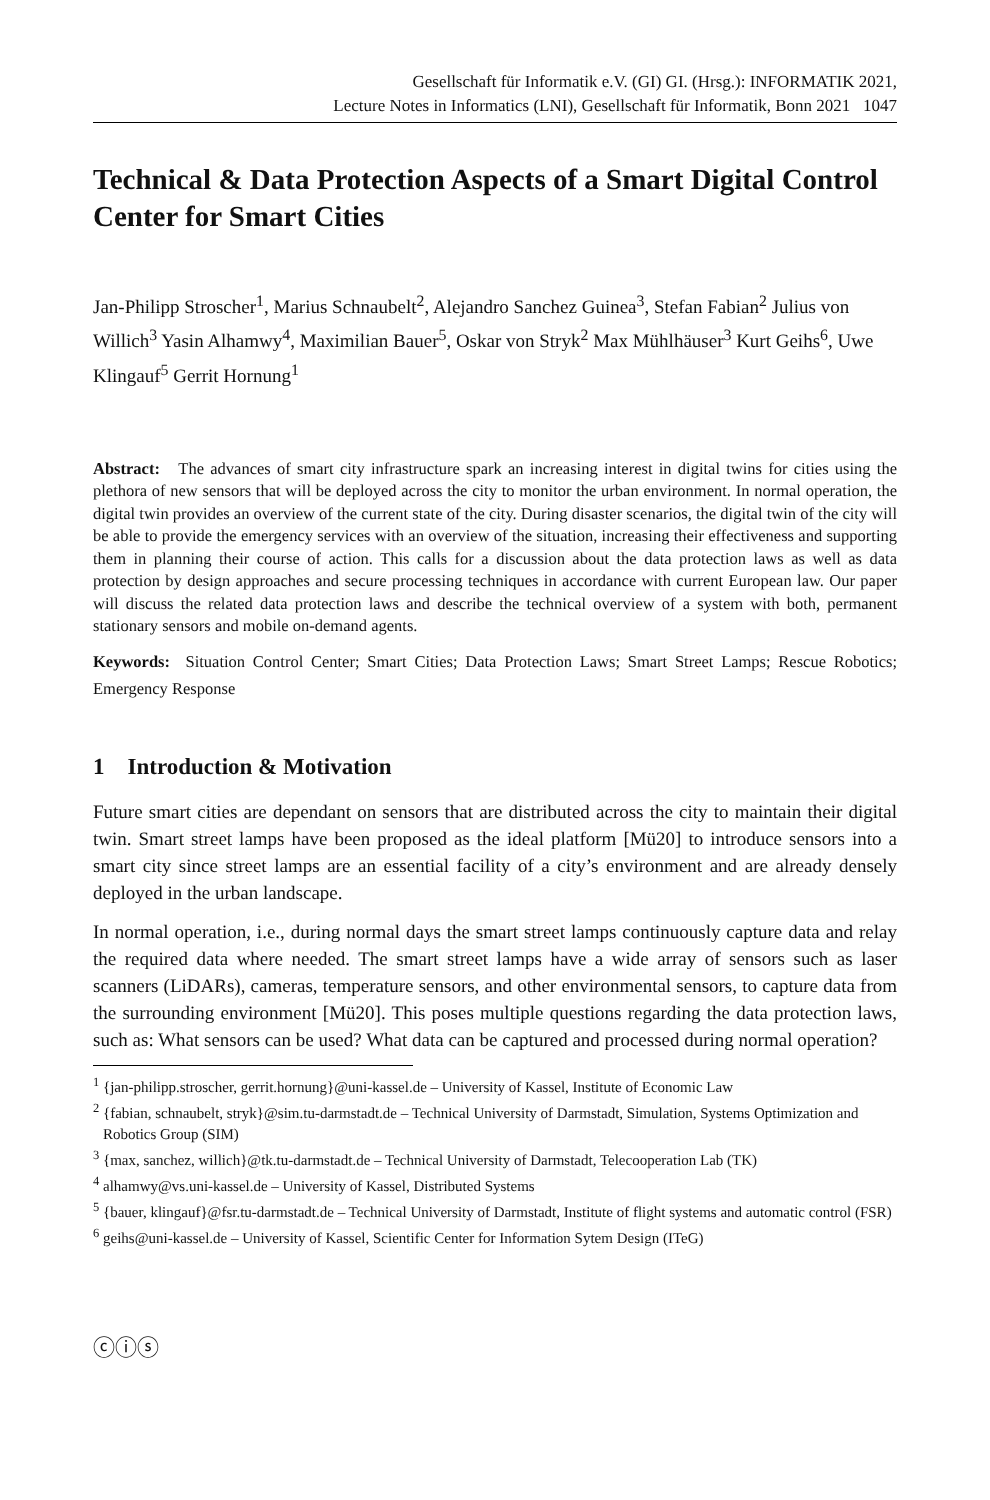Gesellschaft für Informatik e.V. (GI) GI. (Hrsg.): INFORMATIK 2021,
Lecture Notes in Informatics (LNI), Gesellschaft für Informatik, Bonn 2021 1047
Technical & Data Protection Aspects of a Smart Digital Control Center for Smart Cities
Jan-Philipp Stroscher<sup>1</sup>, Marius Schnaubelt<sup>2</sup>, Alejandro Sanchez Guinea<sup>3</sup>, Stefan Fabian<sup>2</sup> Julius von Willich<sup>3</sup> Yasin Alhamwy<sup>4</sup>, Maximilian Bauer<sup>5</sup>, Oskar von Stryk<sup>2</sup> Max Mühlhäuser<sup>3</sup> Kurt Geihs<sup>6</sup>, Uwe Klingauf<sup>5</sup> Gerrit Hornung<sup>1</sup>
Abstract: The advances of smart city infrastructure spark an increasing interest in digital twins for cities using the plethora of new sensors that will be deployed across the city to monitor the urban environment. In normal operation, the digital twin provides an overview of the current state of the city. During disaster scenarios, the digital twin of the city will be able to provide the emergency services with an overview of the situation, increasing their effectiveness and supporting them in planning their course of action. This calls for a discussion about the data protection laws as well as data protection by design approaches and secure processing techniques in accordance with current European law. Our paper will discuss the related data protection laws and describe the technical overview of a system with both, permanent stationary sensors and mobile on-demand agents.
Keywords: Situation Control Center; Smart Cities; Data Protection Laws; Smart Street Lamps; Rescue Robotics; Emergency Response
1 Introduction & Motivation
Future smart cities are dependant on sensors that are distributed across the city to maintain their digital twin. Smart street lamps have been proposed as the ideal platform [Mü20] to introduce sensors into a smart city since street lamps are an essential facility of a city’s environment and are already densely deployed in the urban landscape.
In normal operation, i.e., during normal days the smart street lamps continuously capture data and relay the required data where needed. The smart street lamps have a wide array of sensors such as laser scanners (LiDARs), cameras, temperature sensors, and other environmental sensors, to capture data from the surrounding environment [Mü20]. This poses multiple questions regarding the data protection laws, such as: What sensors can be used? What data can be captured and processed during normal operation?
<sup>1</sup> {jan-philipp.stroscher, gerrit.hornung}@uni-kassel.de – University of Kassel, Institute of Economic Law
<sup>2</sup> {fabian, schnaubelt, stryk}@sim.tu-darmstadt.de – Technical University of Darmstadt, Simulation, Systems Optimization and Robotics Group (SIM)
<sup>3</sup> {max, sanchez, willich}@tk.tu-darmstadt.de – Technical University of Darmstadt, Telecooperation Lab (TK)
<sup>4</sup> alhamwy@vs.uni-kassel.de – University of Kassel, Distributed Systems
<sup>5</sup> {bauer, klingauf}@fsr.tu-darmstadt.de – Technical University of Darmstadt, Institute of flight systems and automatic control (FSR)
<sup>6</sup> geihs@uni-kassel.de – University of Kassel, Scientific Center for Information Sytem Design (ITeG)
ⓒⓘⓢ